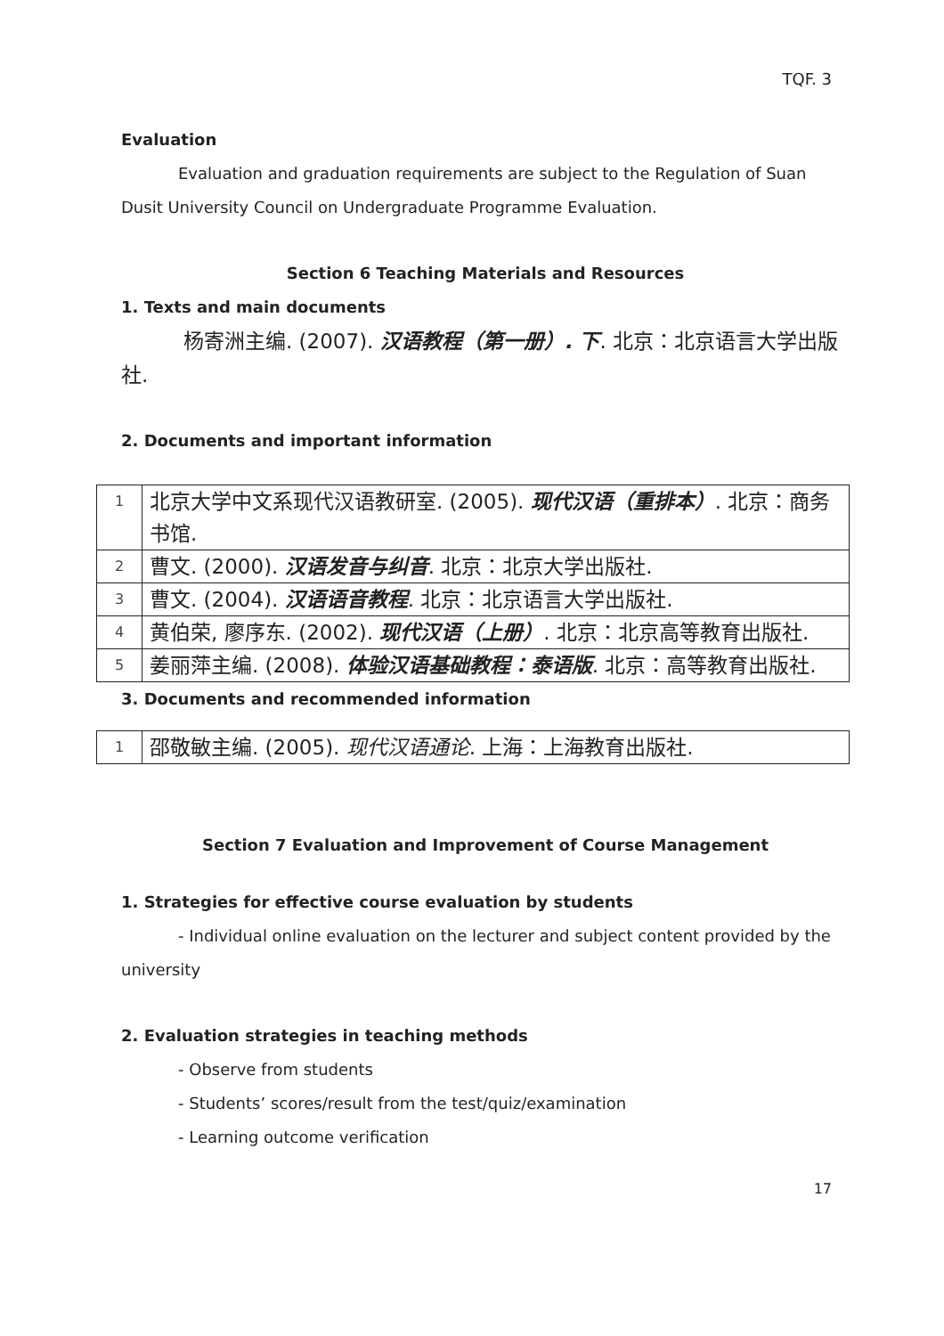TQF. 3
Evaluation
Evaluation and graduation requirements are subject to the Regulation of Suan Dusit University Council on Undergraduate Programme Evaluation.
Section 6 Teaching Materials and Resources
1. Texts and main documents
杨寄洲主编. (2007). 汉语教程（第一册）. 下. 北京：北京语言大学出版社.
2. Documents and important information
| 1 | 北京大学中文系现代汉语教研室. (2005). 现代汉语（重排本） . 北京：商务书馆. |
| 2 | 曹文. (2000). 汉语发音与纠音 . 北京：北京大学出版社. |
| 3 | 曹文. (2004). 汉语语音教程 . 北京：北京语言大学出版社. |
| 4 | 黄伯荣, 廖序东. (2002). 现代汉语（上册） . 北京：北京高等教育出版社. |
| 5 | 姜丽萍主编. (2008). 体验汉语基础教程：泰语版 . 北京：高等教育出版社. |
3. Documents and recommended information
| 1 | 邵敬敏主编. (2005). 现代汉语通论 . 上海：上海教育出版社. |
Section 7 Evaluation and Improvement of Course Management
1. Strategies for effective course evaluation by students
- Individual online evaluation on the lecturer and subject content provided by the university
2. Evaluation strategies in teaching methods
- Observe from students
- Students’ scores/result from the test/quiz/examination
- Learning outcome verification
17